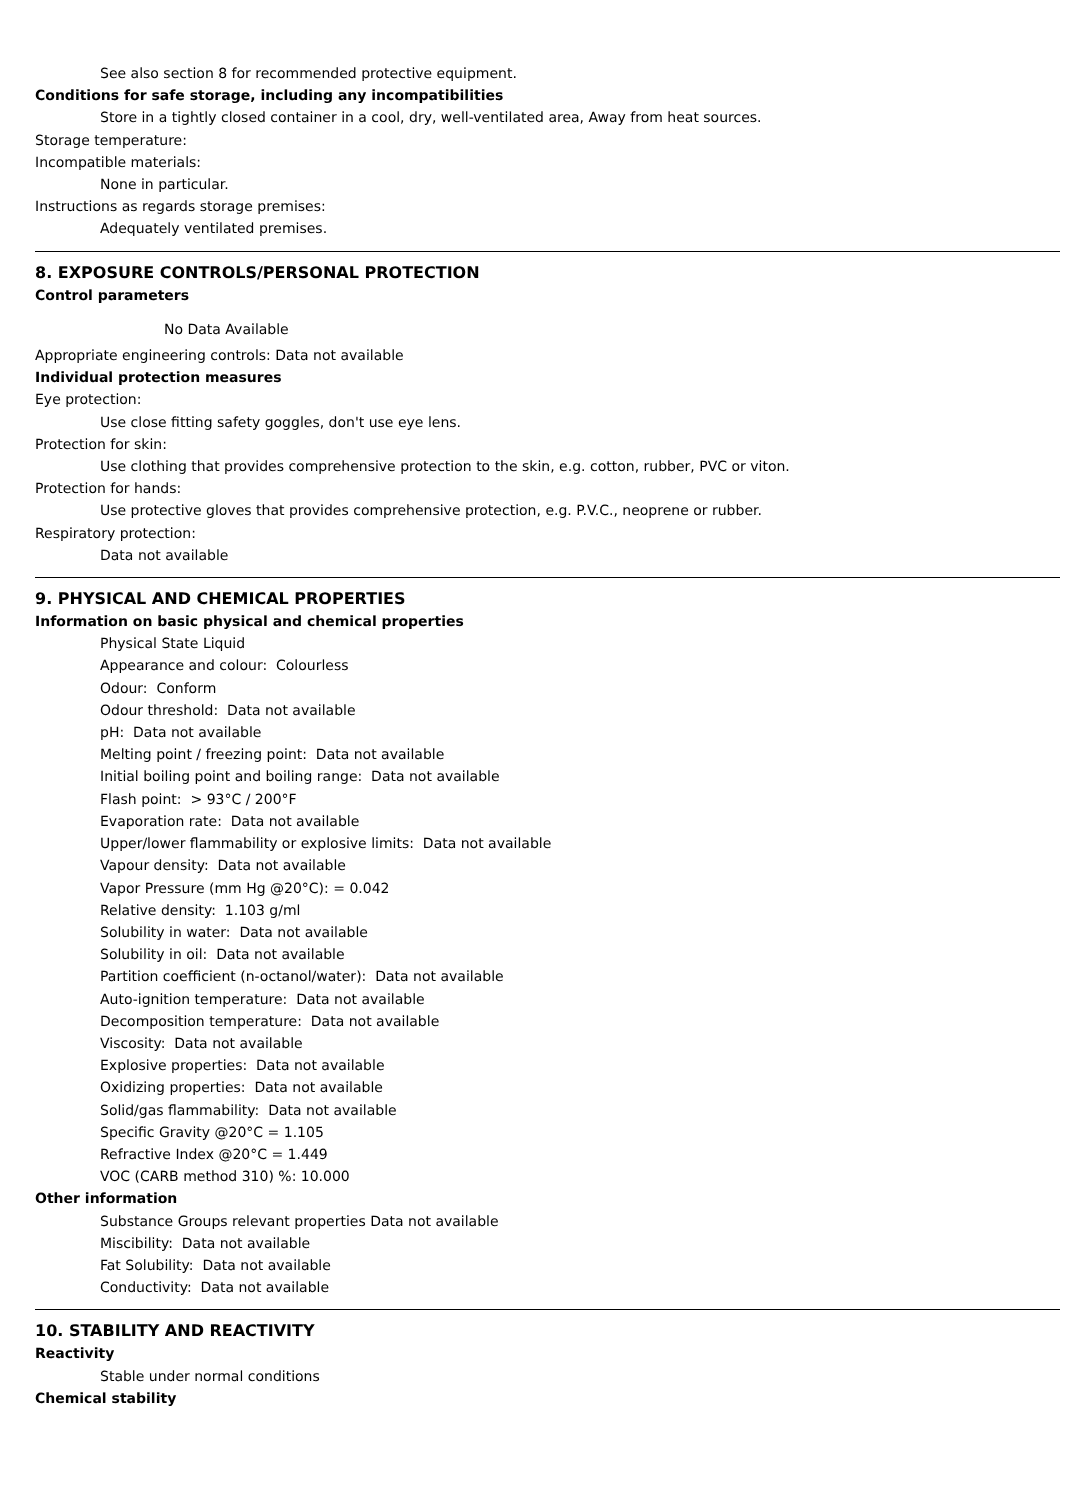See also section 8 for recommended protective equipment.
Conditions for safe storage, including any incompatibilities
Store in a tightly closed container in a cool, dry, well-ventilated area, Away from heat sources.
Storage temperature:
Incompatible materials:
None in particular.
Instructions as regards storage premises:
Adequately ventilated premises.
8. EXPOSURE CONTROLS/PERSONAL PROTECTION
Control parameters
No Data Available
Appropriate engineering controls: Data not available
Individual protection measures
Eye protection:
Use close fitting safety goggles, don't use eye lens.
Protection for skin:
Use clothing that provides comprehensive protection to the skin, e.g. cotton, rubber, PVC or viton.
Protection for hands:
Use protective gloves that provides comprehensive protection, e.g. P.V.C., neoprene or rubber.
Respiratory protection:
Data not available
9. PHYSICAL AND CHEMICAL PROPERTIES
Information on basic physical and chemical properties
Physical State Liquid
Appearance and colour: Colourless
Odour: Conform
Odour threshold: Data not available
pH: Data not available
Melting point / freezing point: Data not available
Initial boiling point and boiling range: Data not available
Flash point: > 93°C / 200°F
Evaporation rate: Data not available
Upper/lower flammability or explosive limits: Data not available
Vapour density: Data not available
Vapor Pressure (mm Hg @20°C): = 0.042
Relative density: 1.103 g/ml
Solubility in water: Data not available
Solubility in oil: Data not available
Partition coefficient (n-octanol/water): Data not available
Auto-ignition temperature: Data not available
Decomposition temperature: Data not available
Viscosity: Data not available
Explosive properties: Data not available
Oxidizing properties: Data not available
Solid/gas flammability: Data not available
Specific Gravity @20°C = 1.105
Refractive Index @20°C = 1.449
VOC (CARB method 310) %: 10.000
Other information
Substance Groups relevant properties Data not available
Miscibility: Data not available
Fat Solubility: Data not available
Conductivity: Data not available
10. STABILITY AND REACTIVITY
Reactivity
Stable under normal conditions
Chemical stability